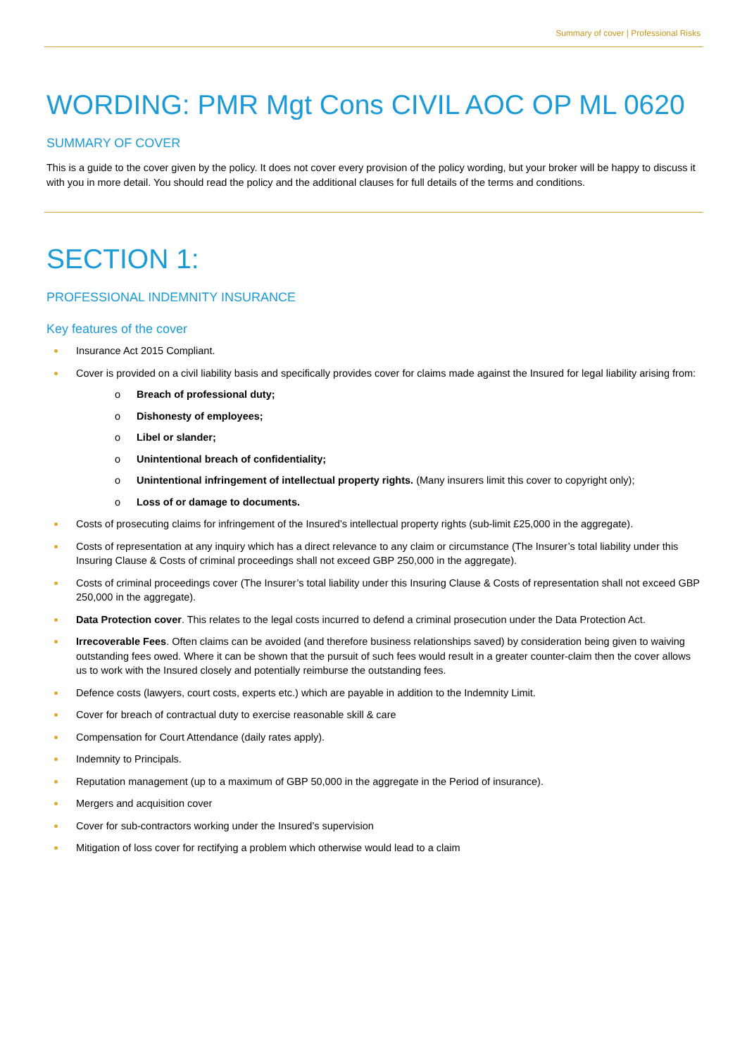Summary of cover | Professional Risks
WORDING: PMR Mgt Cons CIVIL AOC OP ML 0620
SUMMARY OF COVER
This is a guide to the cover given by the policy. It does not cover every provision of the policy wording, but your broker will be happy to discuss it with you in more detail. You should read the policy and the additional clauses for full details of the terms and conditions.
SECTION 1:
PROFESSIONAL INDEMNITY INSURANCE
Key features of the cover
Insurance Act 2015 Compliant.
Cover is provided on a civil liability basis and specifically provides cover for claims made against the Insured for legal liability arising from:
o Breach of professional duty;
o Dishonesty of employees;
o Libel or slander;
o Unintentional breach of confidentiality;
o Unintentional infringement of intellectual property rights. (Many insurers limit this cover to copyright only);
o Loss of or damage to documents.
Costs of prosecuting claims for infringement of the Insured’s intellectual property rights (sub-limit £25,000 in the aggregate).
Costs of representation at any inquiry which has a direct relevance to any claim or circumstance (The Insurer’s total liability under this Insuring Clause & Costs of criminal proceedings shall not exceed GBP 250,000 in the aggregate).
Costs of criminal proceedings cover (The Insurer’s total liability under this Insuring Clause & Costs of representation shall not exceed GBP 250,000 in the aggregate).
Data Protection cover. This relates to the legal costs incurred to defend a criminal prosecution under the Data Protection Act.
Irrecoverable Fees. Often claims can be avoided (and therefore business relationships saved) by consideration being given to waiving outstanding fees owed. Where it can be shown that the pursuit of such fees would result in a greater counter-claim then the cover allows us to work with the Insured closely and potentially reimburse the outstanding fees.
Defence costs (lawyers, court costs, experts etc.) which are payable in addition to the Indemnity Limit.
Cover for breach of contractual duty to exercise reasonable skill & care
Compensation for Court Attendance (daily rates apply).
Indemnity to Principals.
Reputation management (up to a maximum of GBP 50,000 in the aggregate in the Period of insurance).
Mergers and acquisition cover
Cover for sub-contractors working under the Insured’s supervision
Mitigation of loss cover for rectifying a problem which otherwise would lead to a claim